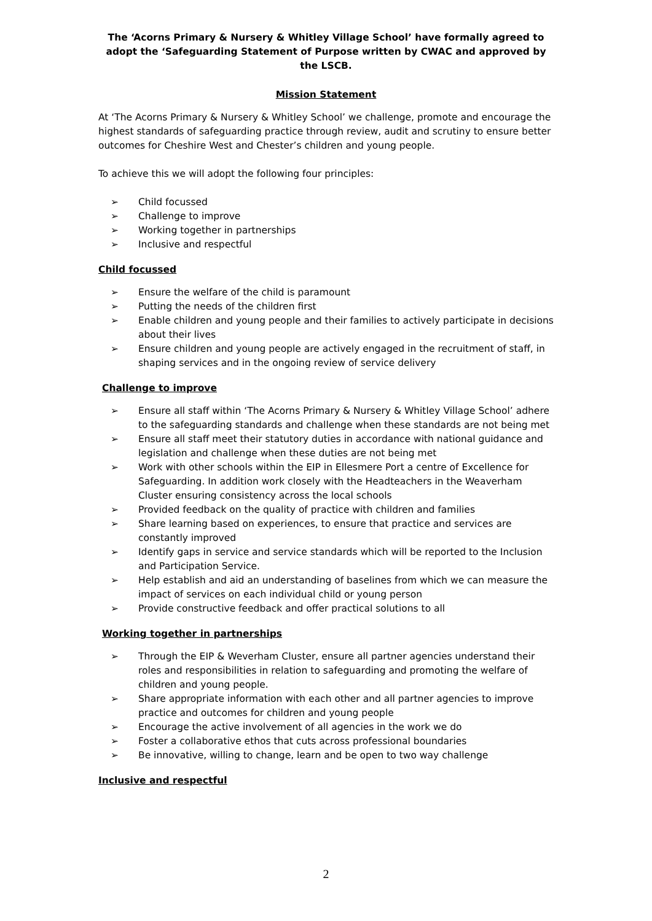The ‘Acorns Primary & Nursery & Whitley Village School’ have formally agreed to adopt the ‘Safeguarding Statement of Purpose written by CWAC and approved by the LSCB.
Mission Statement
At ‘The Acorns Primary & Nursery & Whitley School’ we challenge, promote and encourage the highest standards of safeguarding practice through review, audit and scrutiny to ensure better outcomes for Cheshire West and Chester’s children and young people.
To achieve this we will adopt the following four principles:
➢ Child focussed
➢ Challenge to improve
➢ Working together in partnerships
➢ Inclusive and respectful
Child focussed
➢ Ensure the welfare of the child is paramount
➢ Putting the needs of the children first
➢ Enable children and young people and their families to actively participate in decisions about their lives
➢ Ensure children and young people are actively engaged in the recruitment of staff, in shaping services and in the ongoing review of service delivery
Challenge to improve
➢ Ensure all staff within ‘The Acorns Primary & Nursery & Whitley Village School’ adhere to the safeguarding standards and challenge when these standards are not being met
➢ Ensure all staff meet their statutory duties in accordance with national guidance and legislation and challenge when these duties are not being met
➢ Work with other schools within the EIP in Ellesmere Port a centre of Excellence for Safeguarding. In addition work closely with the Headteachers in the Weaverham Cluster ensuring consistency across the local schools
➢ Provided feedback on the quality of practice with children and families
➢ Share learning based on experiences, to ensure that practice and services are constantly improved
➢ Identify gaps in service and service standards which will be reported to the Inclusion and Participation Service.
➢ Help establish and aid an understanding of baselines from which we can measure the impact of services on each individual child or young person
➢ Provide constructive feedback and offer practical solutions to all
Working together in partnerships
➢ Through the EIP & Weverham Cluster, ensure all partner agencies understand their roles and responsibilities in relation to safeguarding and promoting the welfare of children and young people.
➢ Share appropriate information with each other and all partner agencies to improve practice and outcomes for children and young people
➢ Encourage the active involvement of all agencies in the work we do
➢ Foster a collaborative ethos that cuts across professional boundaries
➢ Be innovative, willing to change, learn and be open to two way challenge
Inclusive and respectful
2